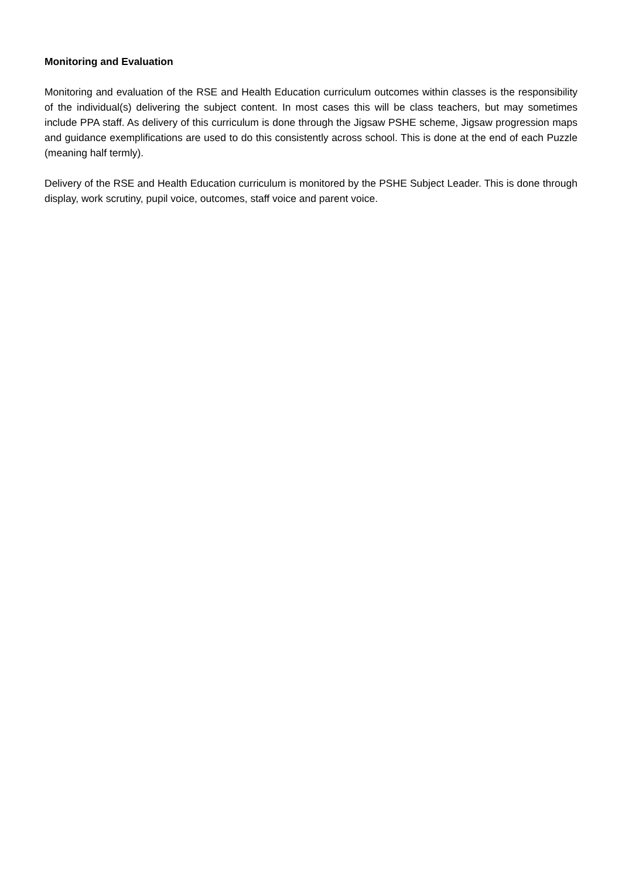Monitoring and Evaluation
Monitoring and evaluation of the RSE and Health Education curriculum outcomes within classes is the responsibility of the individual(s) delivering the subject content. In most cases this will be class teachers, but may sometimes include PPA staff. As delivery of this curriculum is done through the Jigsaw PSHE scheme, Jigsaw progression maps and guidance exemplifications are used to do this consistently across school. This is done at the end of each Puzzle (meaning half termly).
Delivery of the RSE and Health Education curriculum is monitored by the PSHE Subject Leader. This is done through display, work scrutiny, pupil voice, outcomes, staff voice and parent voice.